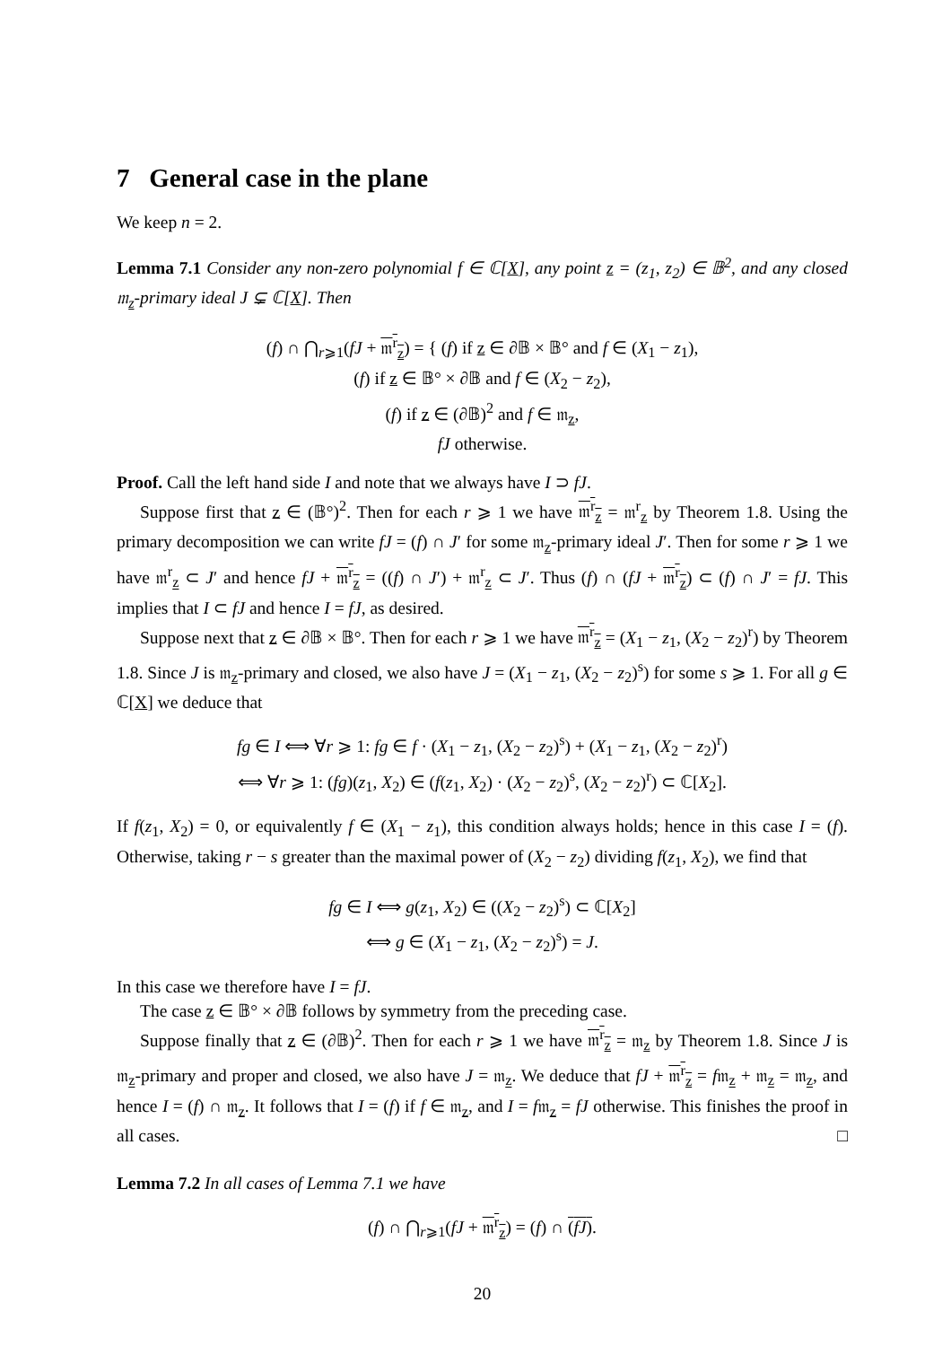7 General case in the plane
We keep n = 2.
Lemma 7.1 Consider any non-zero polynomial f ∈ ℂ[X], any point z = (z<sub>1</sub>, z<sub>2</sub>) ∈ 𝔹<sup>2</sup>, and any closed 𝔪<sub>z</sub>-primary ideal J ⊊ ℂ[X]. Then
(f) ∩ ⋂<sub>r⩾1</sub>(fJ + 𝔪<sup>r</sup><sub>z</sub>) = { (f) if z ∈ ∂𝔹 × 𝔹° and f ∈ (X<sub>1</sub> − z<sub>1</sub>),
(f) if z ∈ 𝔹° × ∂𝔹 and f ∈ (X<sub>2</sub> − z<sub>2</sub>),
(f) if z ∈ (∂𝔹)<sup>2</sup> and f ∈ 𝔪<sub>z</sub>,
fJ otherwise.
Proof. Call the left hand side I and note that we always have I ⊃ fJ.
Suppose first that z ∈ (𝔹°)<sup>2</sup>. Then for each r ⩾ 1 we have 𝔪<sup>r</sup><sub>z</sub> = 𝔪<sup>r</sup><sub>z</sub> by Theorem 1.8. Using the primary decomposition we can write fJ = (f) ∩ J′ for some 𝔪<sub>z</sub>-primary ideal J′. Then for some r ⩾ 1 we have 𝔪<sup>r</sup><sub>z</sub> ⊂ J′ and hence fJ + 𝔪<sup>r</sup><sub>z</sub> = ((f) ∩ J′) + 𝔪<sup>r</sup><sub>z</sub> ⊂ J′. Thus (f) ∩ (fJ + 𝔪<sup>r</sup><sub>z</sub>) ⊂ (f) ∩ J′ = fJ. This implies that I ⊂ fJ and hence I = fJ, as desired.
Suppose next that z ∈ ∂𝔹 × 𝔹°. Then for each r ⩾ 1 we have 𝔪<sup>r</sup><sub>z</sub> = (X<sub>1</sub> − z<sub>1</sub>, (X<sub>2</sub> − z<sub>2</sub>)<sup>r</sup>) by Theorem 1.8. Since J is 𝔪<sub>z</sub>-primary and closed, we also have J = (X<sub>1</sub> − z<sub>1</sub>, (X<sub>2</sub> − z<sub>2</sub>)<sup>s</sup>) for some s ⩾ 1. For all g ∈ ℂ[X] we deduce that
fg ∈ I ⟺ ∀r ⩾ 1: fg ∈ f · (X<sub>1</sub> − z<sub>1</sub>, (X<sub>2</sub> − z<sub>2</sub>)<sup>s</sup>) + (X<sub>1</sub> − z<sub>1</sub>, (X<sub>2</sub> − z<sub>2</sub>)<sup>r</sup>)
⟺ ∀r ⩾ 1: (fg)(z<sub>1</sub>, X<sub>2</sub>) ∈ (f(z<sub>1</sub>, X<sub>2</sub>) · (X<sub>2</sub> − z<sub>2</sub>)<sup>s</sup>, (X<sub>2</sub> − z<sub>2</sub>)<sup>r</sup>) ⊂ ℂ[X<sub>2</sub>].
If f(z<sub>1</sub>, X<sub>2</sub>) = 0, or equivalently f ∈ (X<sub>1</sub> − z<sub>1</sub>), this condition always holds; hence in this case I = (f). Otherwise, taking r − s greater than the maximal power of (X<sub>2</sub> − z<sub>2</sub>) dividing f(z<sub>1</sub>, X<sub>2</sub>), we find that
fg ∈ I ⟺ g(z<sub>1</sub>, X<sub>2</sub>) ∈ ((X<sub>2</sub> − z<sub>2</sub>)<sup>s</sup>) ⊂ ℂ[X<sub>2</sub>]
⟺ g ∈ (X<sub>1</sub> − z<sub>1</sub>, (X<sub>2</sub> − z<sub>2</sub>)<sup>s</sup>) = J.
In this case we therefore have I = fJ.
The case z ∈ 𝔹° × ∂𝔹 follows by symmetry from the preceding case.
Suppose finally that z ∈ (∂𝔹)<sup>2</sup>. Then for each r ⩾ 1 we have 𝔪<sup>r</sup><sub>z</sub> = 𝔪<sub>z</sub> by Theorem 1.8. Since J is 𝔪<sub>z</sub>-primary and proper and closed, we also have J = 𝔪<sub>z</sub>. We deduce that fJ + 𝔪<sup>r</sup><sub>z</sub> = f𝔪<sub>z</sub> + 𝔪<sub>z</sub> = 𝔪<sub>z</sub>, and hence I = (f) ∩ 𝔪<sub>z</sub>. It follows that I = (f) if f ∈ 𝔪<sub>z</sub>, and I = f𝔪<sub>z</sub> = fJ otherwise. This finishes the proof in all cases. □
Lemma 7.2 In all cases of Lemma 7.1 we have
(f) ∩ ⋂<sub>r⩾1</sub>(fJ + 𝔪<sup>r</sup><sub>z</sub>) = (f) ∩ (fJ).
20